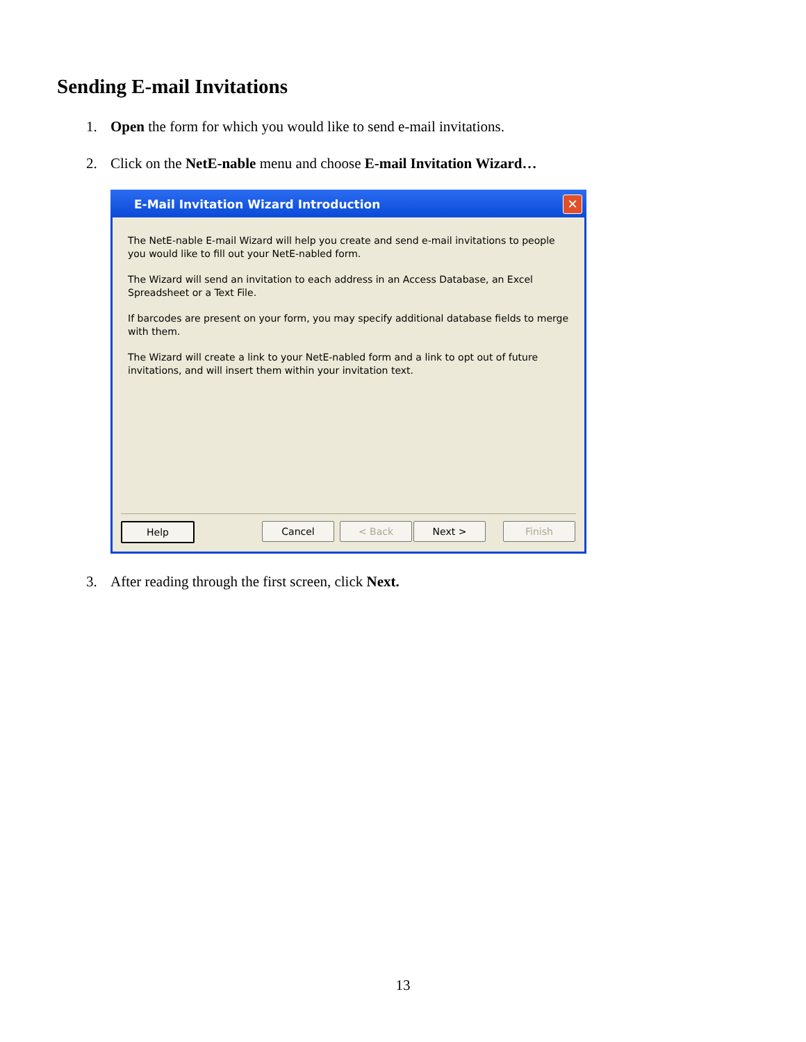Sending E-mail Invitations
1. Open the form for which you would like to send e-mail invitations.
2. Click on the NetE-nable menu and choose E-mail Invitation Wizard…
E-Mail Invitation Wizard Introduction
✕
The NetE-nable E-mail Wizard will help you create and send e-mail invitations to people you would like to fill out your NetE-nabled form.
The Wizard will send an invitation to each address in an Access Database, an Excel Spreadsheet or a Text File.
If barcodes are present on your form, you may specify additional database fields to merge with them.
The Wizard will create a link to your NetE-nabled form and a link to opt out of future invitations, and will insert them within your invitation text.
Help Cancel < Back Next > Finish
3. After reading through the first screen, click Next.
13